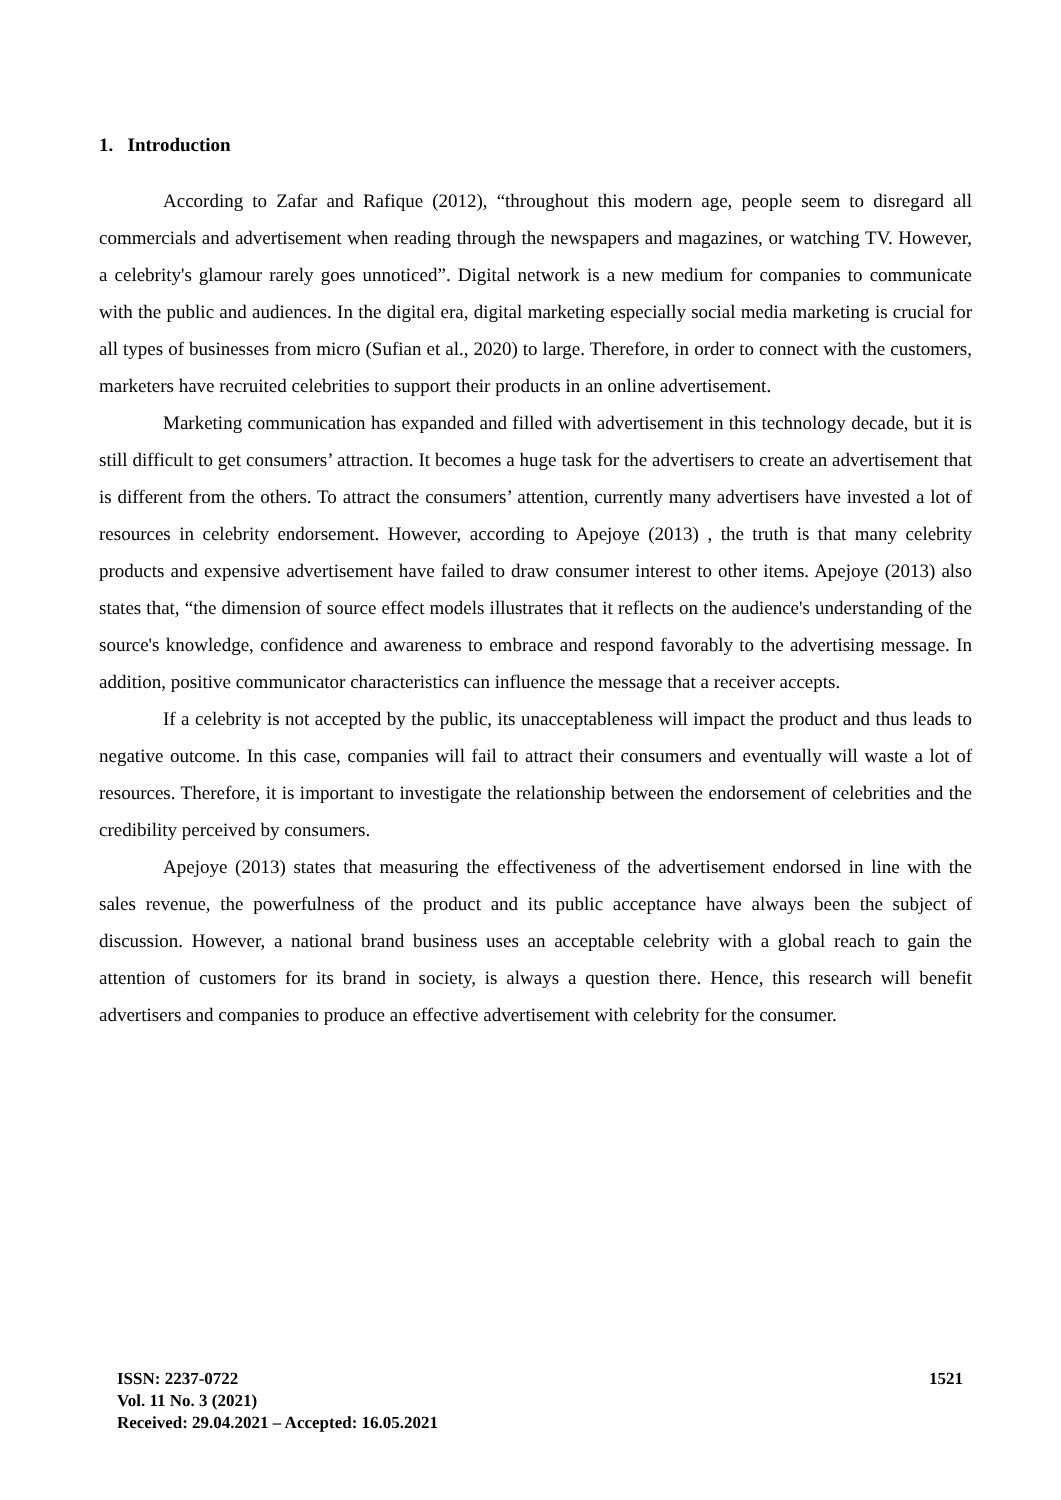1. Introduction
According to Zafar and Rafique (2012), “throughout this modern age, people seem to disregard all commercials and advertisement when reading through the newspapers and magazines, or watching TV. However, a celebrity's glamour rarely goes unnoticed”. Digital network is a new medium for companies to communicate with the public and audiences. In the digital era, digital marketing especially social media marketing is crucial for all types of businesses from micro (Sufian et al., 2020) to large. Therefore, in order to connect with the customers, marketers have recruited celebrities to support their products in an online advertisement.
Marketing communication has expanded and filled with advertisement in this technology decade, but it is still difficult to get consumers’ attraction. It becomes a huge task for the advertisers to create an advertisement that is different from the others. To attract the consumers’ attention, currently many advertisers have invested a lot of resources in celebrity endorsement. However, according to Apejoye (2013) , the truth is that many celebrity products and expensive advertisement have failed to draw consumer interest to other items. Apejoye (2013) also states that, “the dimension of source effect models illustrates that it reflects on the audience's understanding of the source's knowledge, confidence and awareness to embrace and respond favorably to the advertising message. In addition, positive communicator characteristics can influence the message that a receiver accepts.
If a celebrity is not accepted by the public, its unacceptableness will impact the product and thus leads to negative outcome. In this case, companies will fail to attract their consumers and eventually will waste a lot of resources. Therefore, it is important to investigate the relationship between the endorsement of celebrities and the credibility perceived by consumers.
Apejoye (2013) states that measuring the effectiveness of the advertisement endorsed in line with the sales revenue, the powerfulness of the product and its public acceptance have always been the subject of discussion. However, a national brand business uses an acceptable celebrity with a global reach to gain the attention of customers for its brand in society, is always a question there. Hence, this research will benefit advertisers and companies to produce an effective advertisement with celebrity for the consumer.
ISSN: 2237-0722
Vol. 11 No. 3 (2021)
Received: 29.04.2021 – Accepted: 16.05.2021
1521